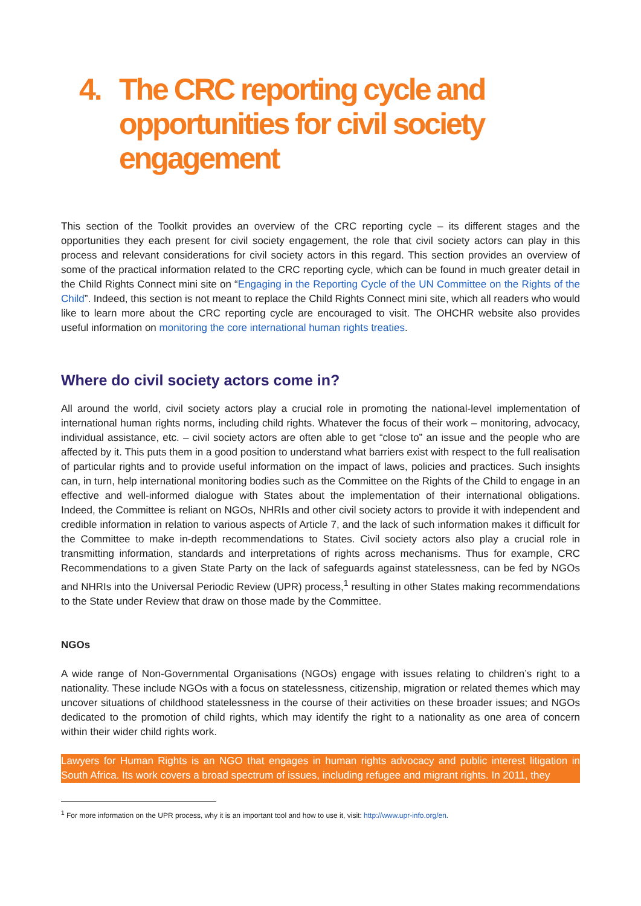4. The CRC reporting cycle and opportunities for civil society engagement
This section of the Toolkit provides an overview of the CRC reporting cycle – its different stages and the opportunities they each present for civil society engagement, the role that civil society actors can play in this process and relevant considerations for civil society actors in this regard. This section provides an overview of some of the practical information related to the CRC reporting cycle, which can be found in much greater detail in the Child Rights Connect mini site on “Engaging in the Reporting Cycle of the UN Committee on the Rights of the Child”. Indeed, this section is not meant to replace the Child Rights Connect mini site, which all readers who would like to learn more about the CRC reporting cycle are encouraged to visit. The OHCHR website also provides useful information on monitoring the core international human rights treaties.
Where do civil society actors come in?
All around the world, civil society actors play a crucial role in promoting the national-level implementation of international human rights norms, including child rights. Whatever the focus of their work – monitoring, advocacy, individual assistance, etc. – civil society actors are often able to get “close to” an issue and the people who are affected by it. This puts them in a good position to understand what barriers exist with respect to the full realisation of particular rights and to provide useful information on the impact of laws, policies and practices. Such insights can, in turn, help international monitoring bodies such as the Committee on the Rights of the Child to engage in an effective and well-informed dialogue with States about the implementation of their international obligations. Indeed, the Committee is reliant on NGOs, NHRIs and other civil society actors to provide it with independent and credible information in relation to various aspects of Article 7, and the lack of such information makes it difficult for the Committee to make in-depth recommendations to States. Civil society actors also play a crucial role in transmitting information, standards and interpretations of rights across mechanisms. Thus for example, CRC Recommendations to a given State Party on the lack of safeguards against statelessness, can be fed by NGOs and NHRIs into the Universal Periodic Review (UPR) process,<sup>1</sup> resulting in other States making recommendations to the State under Review that draw on those made by the Committee.
NGOs
A wide range of Non-Governmental Organisations (NGOs) engage with issues relating to children’s right to a nationality. These include NGOs with a focus on statelessness, citizenship, migration or related themes which may uncover situations of childhood statelessness in the course of their activities on these broader issues; and NGOs dedicated to the promotion of child rights, which may identify the right to a nationality as one area of concern within their wider child rights work.
Lawyers for Human Rights is an NGO that engages in human rights advocacy and public interest litigation in South Africa. Its work covers a broad spectrum of issues, including refugee and migrant rights. In 2011, they
<sup>1</sup> For more information on the UPR process, why it is an important tool and how to use it, visit: http://www.upr-info.org/en.